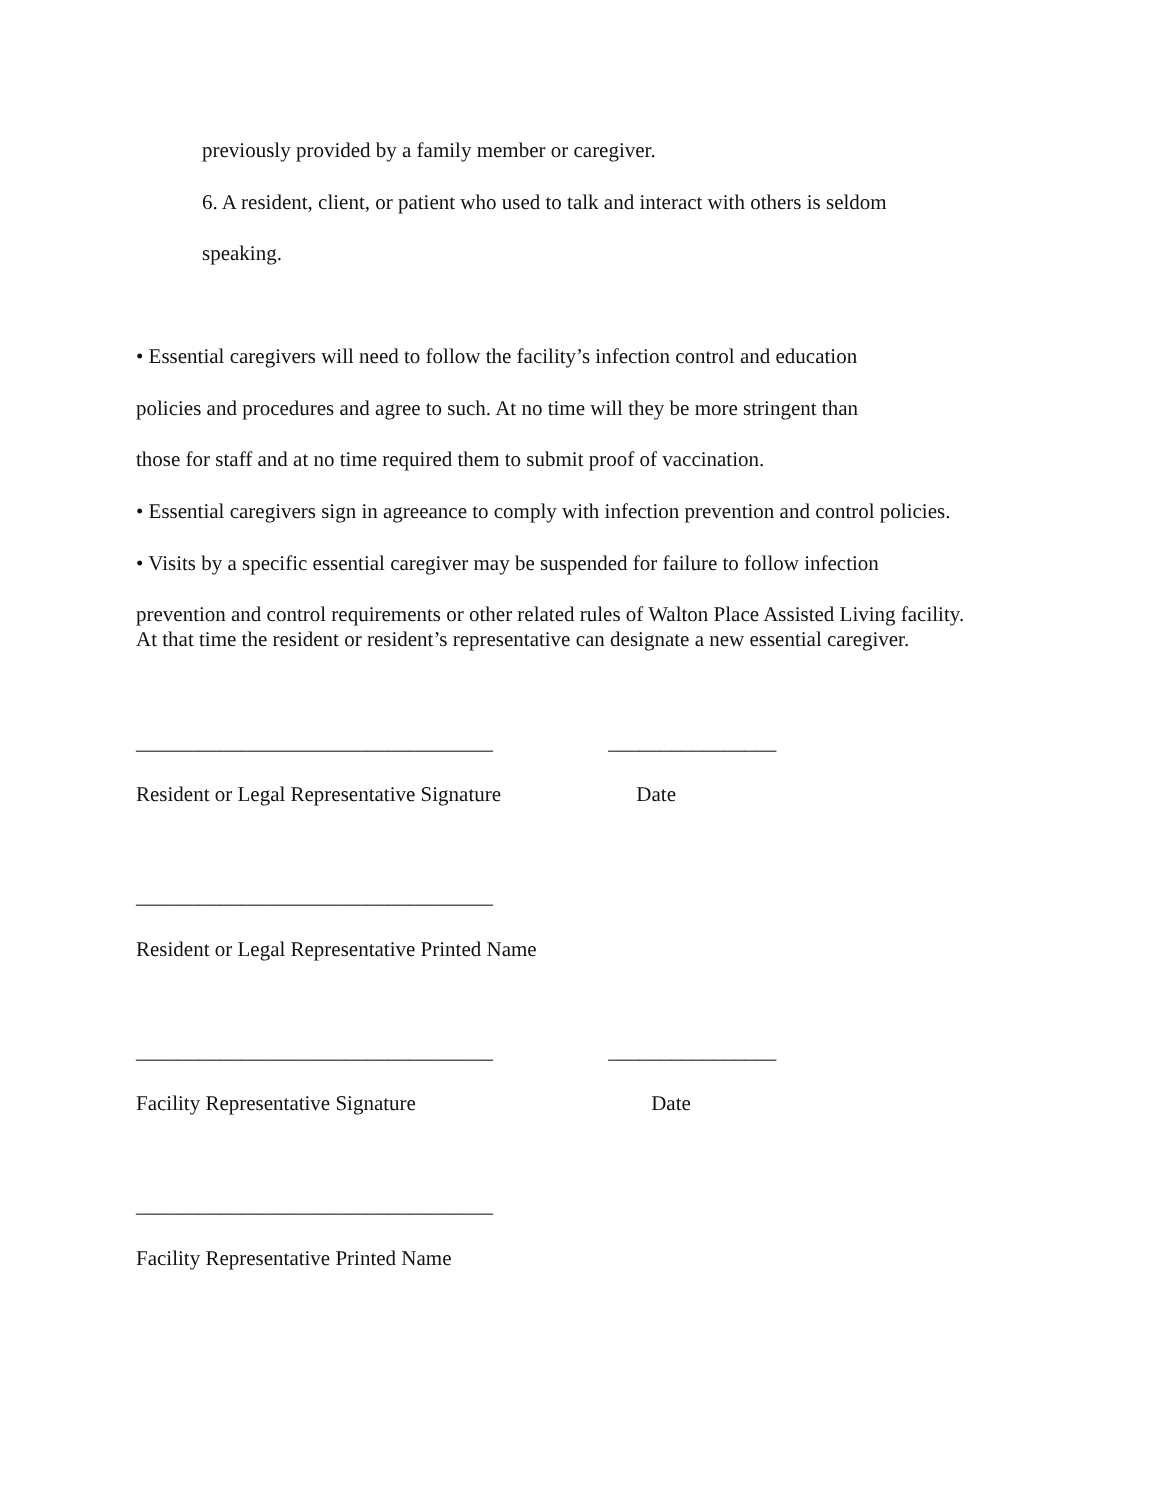previously provided by a family member or caregiver.
6. A resident, client, or patient who used to talk and interact with others is seldom
speaking.
• Essential caregivers will need to follow the facility’s infection control and education
policies and procedures and agree to such. At no time will they be more stringent than
those for staff and at no time required them to submit proof of vaccination.
• Essential caregivers sign in agreeance to comply with infection prevention and control policies.
• Visits by a specific essential caregiver may be suspended for failure to follow infection
prevention and control requirements or other related rules of Walton Place Assisted Living facility.
At that time the resident or resident’s representative can designate a new essential caregiver.
__________________________________ ________________
Resident or Legal Representative Signature Date
__________________________________
Resident or Legal Representative Printed Name
__________________________________ ________________
Facility Representative Signature Date
__________________________________
Facility Representative Printed Name